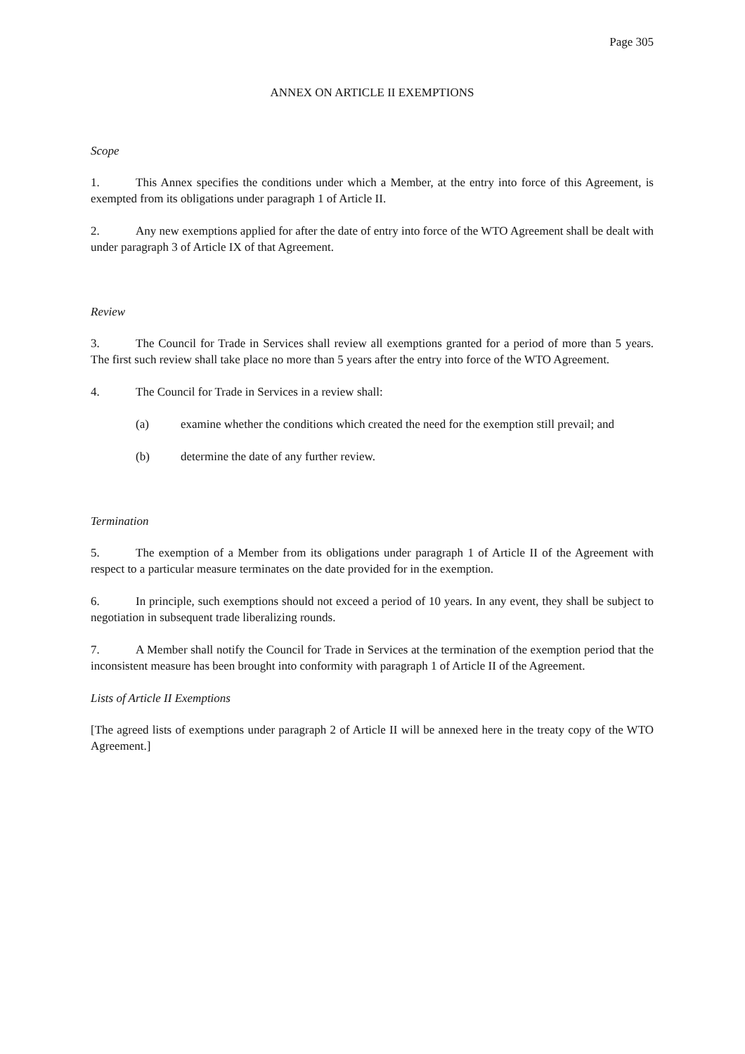Page 305
ANNEX ON ARTICLE II EXEMPTIONS
Scope
1. This Annex specifies the conditions under which a Member, at the entry into force of this Agreement, is exempted from its obligations under paragraph 1 of Article II.
2. Any new exemptions applied for after the date of entry into force of the WTO Agreement shall be dealt with under paragraph 3 of Article IX of that Agreement.
Review
3. The Council for Trade in Services shall review all exemptions granted for a period of more than 5 years. The first such review shall take place no more than 5 years after the entry into force of the WTO Agreement.
4. The Council for Trade in Services in a review shall:
(a) examine whether the conditions which created the need for the exemption still prevail; and
(b) determine the date of any further review.
Termination
5. The exemption of a Member from its obligations under paragraph 1 of Article II of the Agreement with respect to a particular measure terminates on the date provided for in the exemption.
6. In principle, such exemptions should not exceed a period of 10 years. In any event, they shall be subject to negotiation in subsequent trade liberalizing rounds.
7. A Member shall notify the Council for Trade in Services at the termination of the exemption period that the inconsistent measure has been brought into conformity with paragraph 1 of Article II of the Agreement.
Lists of Article II Exemptions
[The agreed lists of exemptions under paragraph 2 of Article II will be annexed here in the treaty copy of the WTO Agreement.]